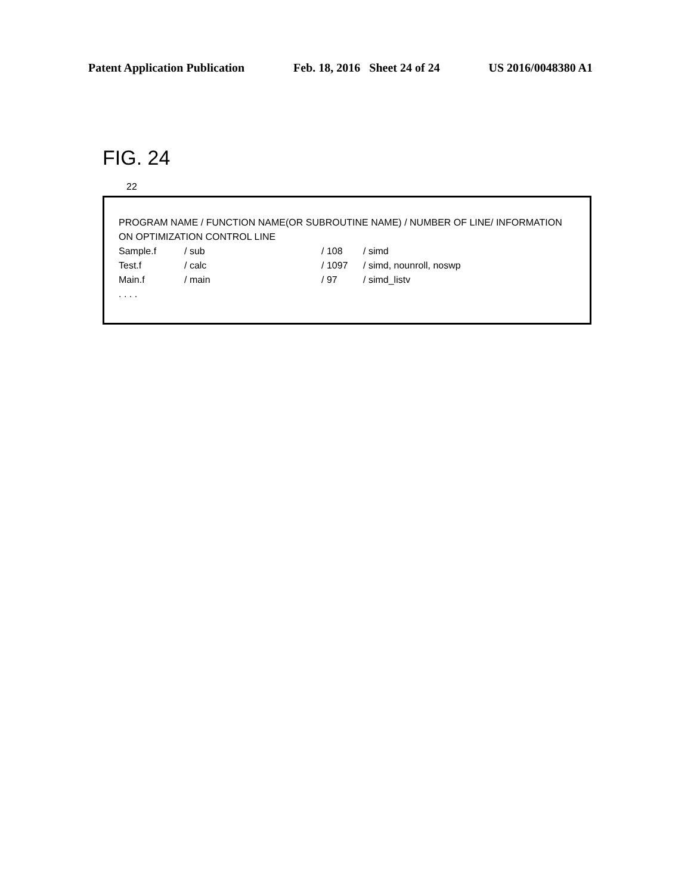Patent Application Publication Feb. 18, 2016 Sheet 24 of 24 US 2016/0048380 A1
FIG. 24
22
PROGRAM NAME / FUNCTION NAME(OR SUBROUTINE NAME) / NUMBER OF LINE/ INFORMATION ON OPTIMIZATION CONTROL LINE
Sample.f / sub / 108 / simd
Test.f / calc / 1097 / simd, nounroll, noswp
Main.f / main / 97 / simd_listv
. . . .